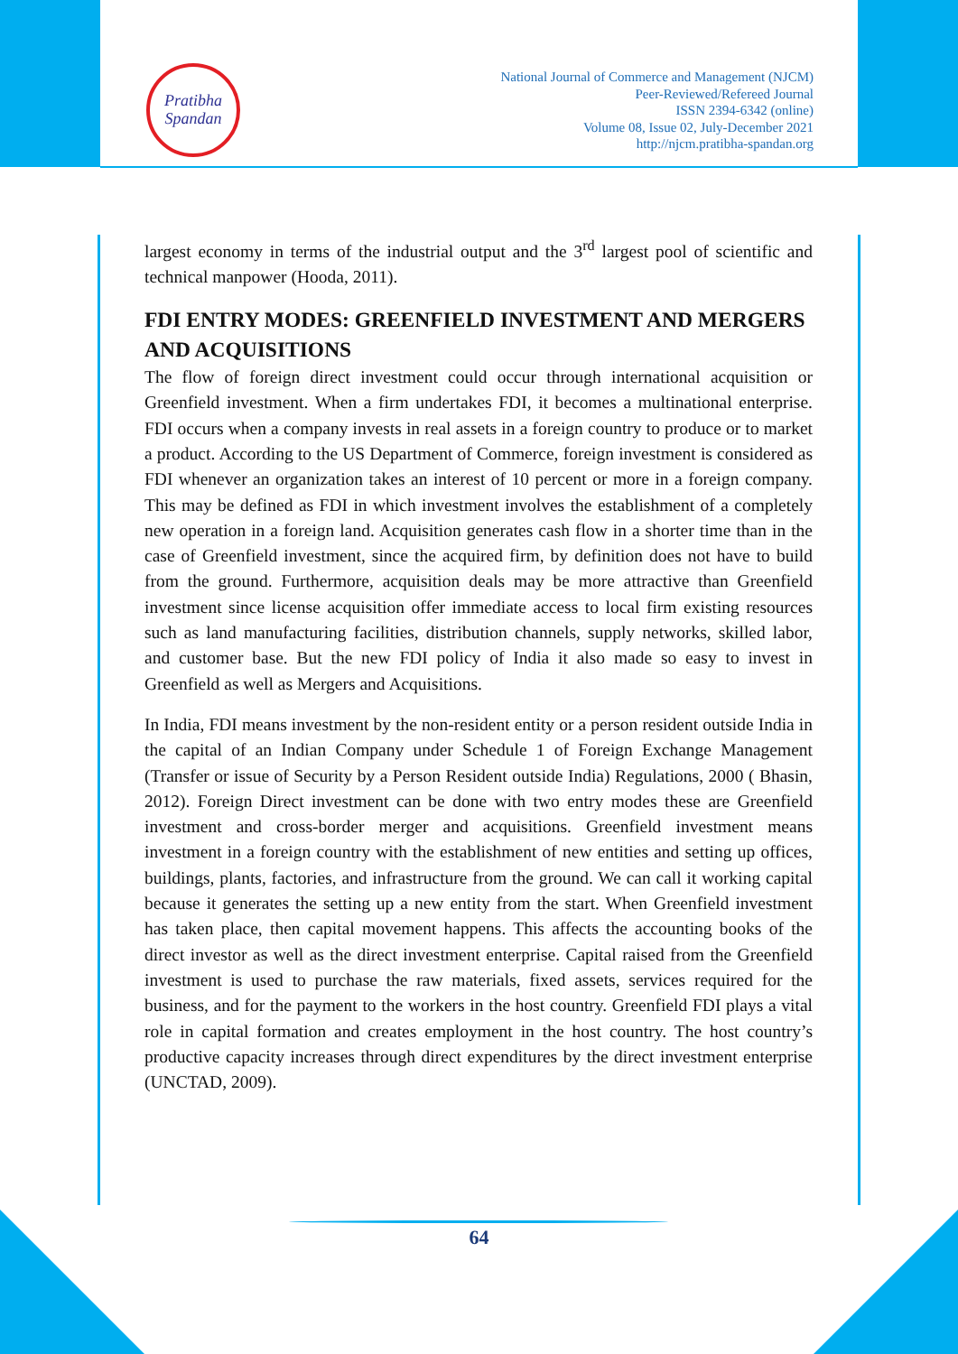Pratibha
Spandan
National Journal of Commerce and Management (NJCM)
Peer-Reviewed/Refereed Journal
ISSN 2394-6342 (online)
Volume 08, Issue 02, July-December 2021
http://njcm.pratibha-spandan.org
largest economy in terms of the industrial output and the 3<sup>rd</sup> largest pool of scientific and technical manpower (Hooda, 2011).
FDI ENTRY MODES: GREENFIELD INVESTMENT AND MERGERS AND ACQUISITIONS
The flow of foreign direct investment could occur through international acquisition or Greenfield investment. When a firm undertakes FDI, it becomes a multinational enterprise. FDI occurs when a company invests in real assets in a foreign country to produce or to market a product. According to the US Department of Commerce, foreign investment is considered as FDI whenever an organization takes an interest of 10 percent or more in a foreign company. This may be defined as FDI in which investment involves the establishment of a completely new operation in a foreign land. Acquisition generates cash flow in a shorter time than in the case of Greenfield investment, since the acquired firm, by definition does not have to build from the ground. Furthermore, acquisition deals may be more attractive than Greenfield investment since license acquisition offer immediate access to local firm existing resources such as land manufacturing facilities, distribution channels, supply networks, skilled labor, and customer base. But the new FDI policy of India it also made so easy to invest in Greenfield as well as Mergers and Acquisitions.
In India, FDI means investment by the non-resident entity or a person resident outside India in the capital of an Indian Company under Schedule 1 of Foreign Exchange Management (Transfer or issue of Security by a Person Resident outside India) Regulations, 2000 ( Bhasin, 2012). Foreign Direct investment can be done with two entry modes these are Greenfield investment and cross-border merger and acquisitions. Greenfield investment means investment in a foreign country with the establishment of new entities and setting up offices, buildings, plants, factories, and infrastructure from the ground. We can call it working capital because it generates the setting up a new entity from the start. When Greenfield investment has taken place, then capital movement happens. This affects the accounting books of the direct investor as well as the direct investment enterprise. Capital raised from the Greenfield investment is used to purchase the raw materials, fixed assets, services required for the business, and for the payment to the workers in the host country. Greenfield FDI plays a vital role in capital formation and creates employment in the host country. The host country’s productive capacity increases through direct expenditures by the direct investment enterprise (UNCTAD, 2009).
64